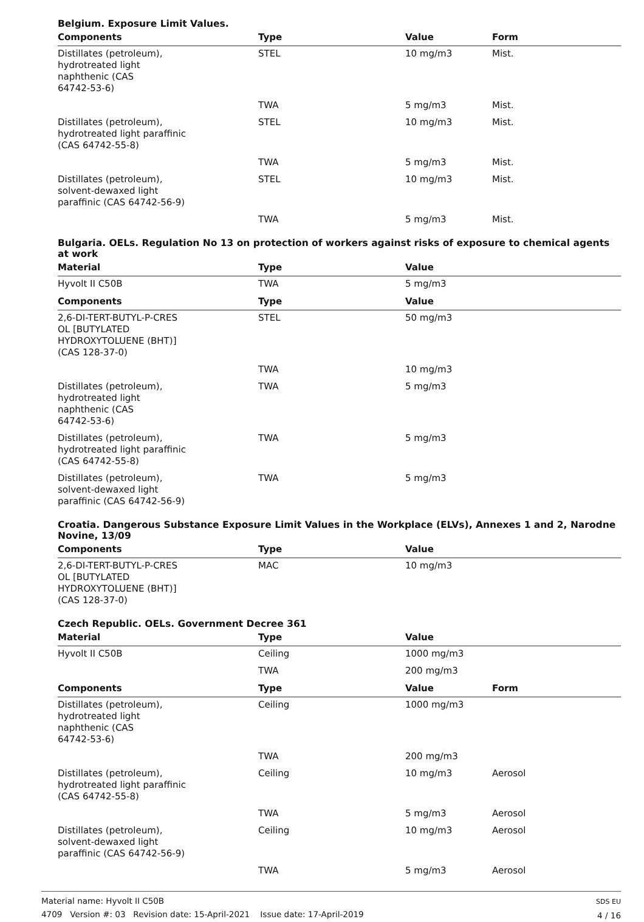Belgium. Exposure Limit Values.
| Components | Type | Value | Form |
| --- | --- | --- | --- |
| Distillates (petroleum), hydrotreated light naphthenic (CAS 64742-53-6) | STEL | 10 mg/m3 | Mist. |
| | TWA | 5 mg/m3 | Mist. |
| Distillates (petroleum), hydrotreated light paraffinic (CAS 64742-55-8) | STEL | 10 mg/m3 | Mist. |
| | TWA | 5 mg/m3 | Mist. |
| Distillates (petroleum), solvent-dewaxed light paraffinic (CAS 64742-56-9) | STEL | 10 mg/m3 | Mist. |
| | TWA | 5 mg/m3 | Mist. |
Bulgaria. OELs. Regulation No 13 on protection of workers against risks of exposure to chemical agents at work
| Material | Type | Value | |
| --- | --- | --- | --- |
| Hyvolt II C50B | TWA | 5 mg/m3 | |
| Components | Type | Value | |
| 2,6-DI-TERT-BUTYL-P-CRES OL [BUTYLATED HYDROXYTOLUENE (BHT)] (CAS 128-37-0) | STEL | 50 mg/m3 | |
| | TWA | 10 mg/m3 | |
| Distillates (petroleum), hydrotreated light naphthenic (CAS 64742-53-6) | TWA | 5 mg/m3 | |
| Distillates (petroleum), hydrotreated light paraffinic (CAS 64742-55-8) | TWA | 5 mg/m3 | |
| Distillates (petroleum), solvent-dewaxed light paraffinic (CAS 64742-56-9) | TWA | 5 mg/m3 | |
Croatia. Dangerous Substance Exposure Limit Values in the Workplace (ELVs), Annexes 1 and 2, Narodne Novine, 13/09
| Components | Type | Value | |
| --- | --- | --- | --- |
| 2,6-DI-TERT-BUTYL-P-CRES OL [BUTYLATED HYDROXYTOLUENE (BHT)] (CAS 128-37-0) | MAC | 10 mg/m3 | |
Czech Republic. OELs. Government Decree 361
| Material | Type | Value | |
| --- | --- | --- | --- |
| Hyvolt II C50B | Ceiling | 1000 mg/m3 | |
| | TWA | 200 mg/m3 | |
| Components | Type | Value | Form |
| Distillates (petroleum), hydrotreated light naphthenic (CAS 64742-53-6) | Ceiling | 1000 mg/m3 | |
| | TWA | 200 mg/m3 | |
| Distillates (petroleum), hydrotreated light paraffinic (CAS 64742-55-8) | Ceiling | 10 mg/m3 | Aerosol |
| | TWA | 5 mg/m3 | Aerosol |
| Distillates (petroleum), solvent-dewaxed light paraffinic (CAS 64742-56-9) | Ceiling | 10 mg/m3 | Aerosol |
| | TWA | 5 mg/m3 | Aerosol |
Material name: Hyvolt II C50B
4709 Version #: 03 Revision date: 15-April-2021 Issue date: 17-April-2019
SDS EU
4 / 16